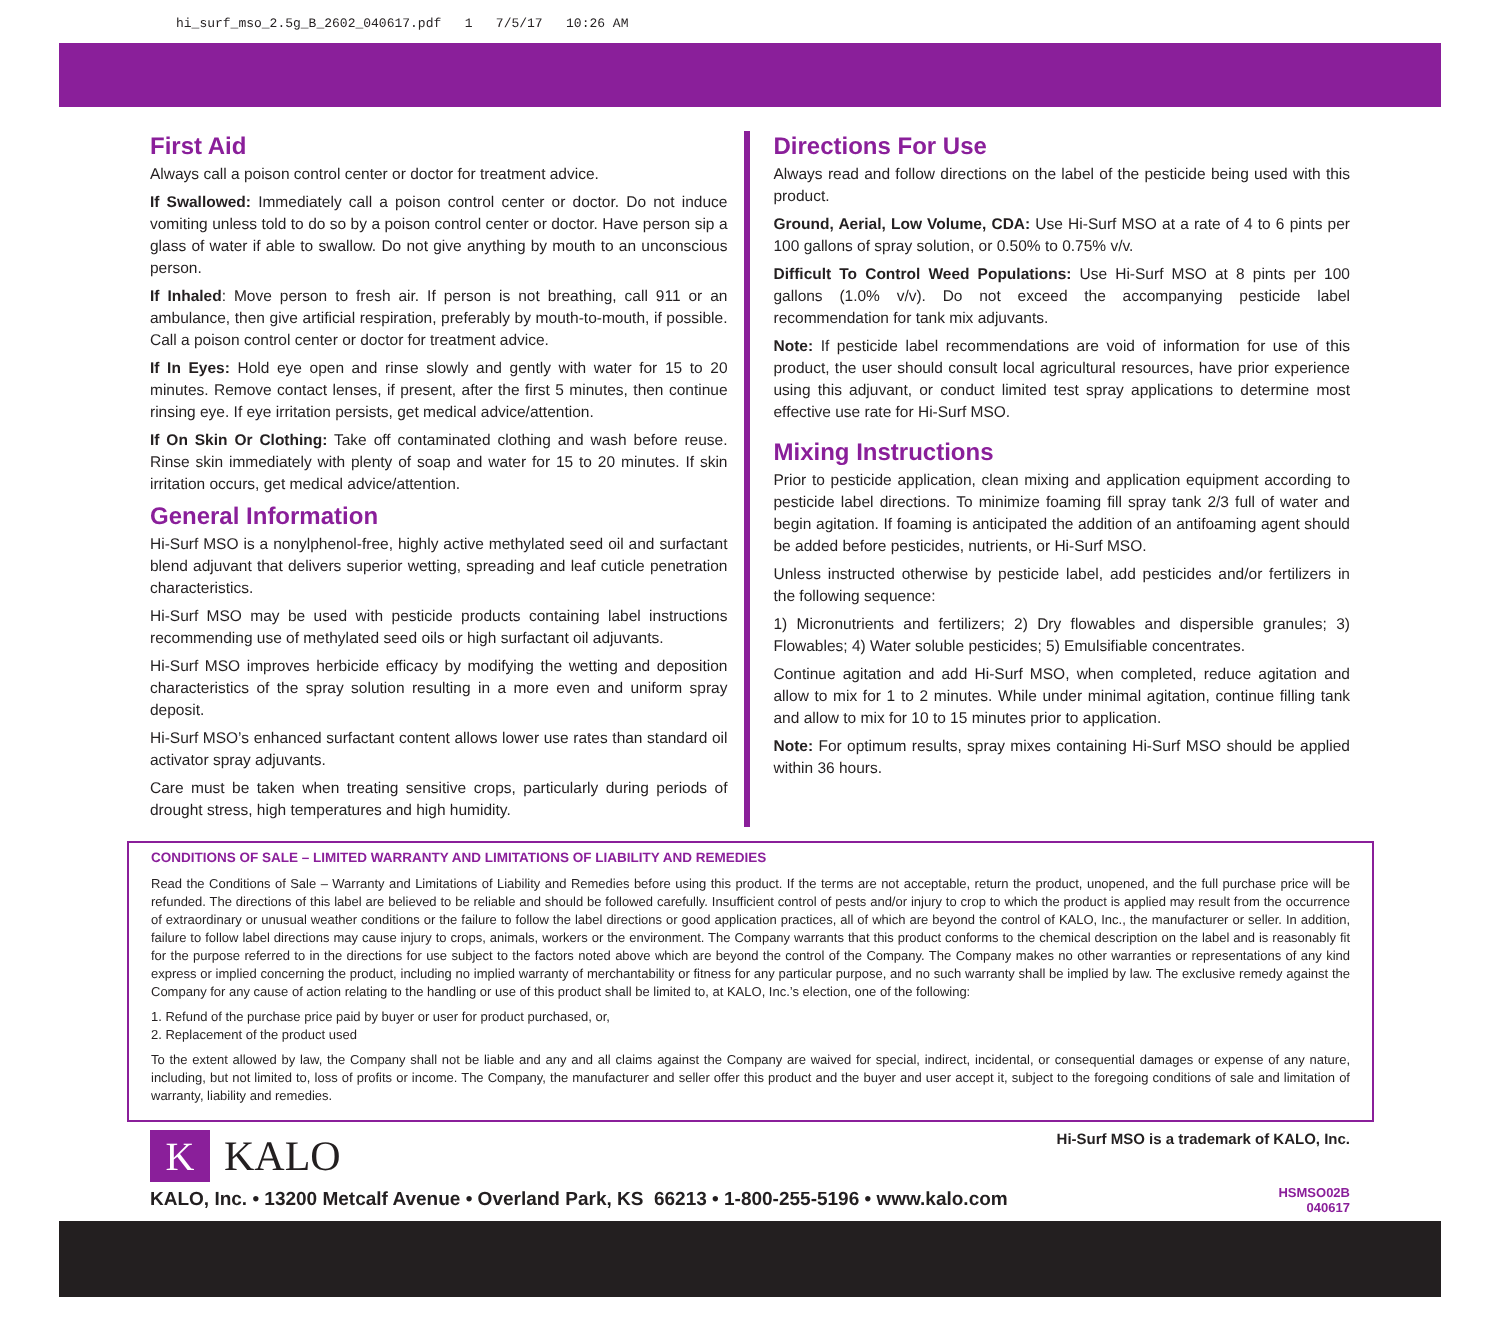hi_surf_mso_2.5g_B_2602_040617.pdf 1 7/5/17 10:26 AM
First Aid
Always call a poison control center or doctor for treatment advice.
If Swallowed: Immediately call a poison control center or doctor. Do not induce vomiting unless told to do so by a poison control center or doctor. Have person sip a glass of water if able to swallow. Do not give anything by mouth to an unconscious person.
If Inhaled: Move person to fresh air. If person is not breathing, call 911 or an ambulance, then give artificial respiration, preferably by mouth-to-mouth, if possible. Call a poison control center or doctor for treatment advice.
If In Eyes: Hold eye open and rinse slowly and gently with water for 15 to 20 minutes. Remove contact lenses, if present, after the first 5 minutes, then continue rinsing eye. If eye irritation persists, get medical advice/attention.
If On Skin Or Clothing: Take off contaminated clothing and wash before reuse. Rinse skin immediately with plenty of soap and water for 15 to 20 minutes. If skin irritation occurs, get medical advice/attention.
General Information
Hi-Surf MSO is a nonylphenol-free, highly active methylated seed oil and surfactant blend adjuvant that delivers superior wetting, spreading and leaf cuticle penetration characteristics.
Hi-Surf MSO may be used with pesticide products containing label instructions recommending use of methylated seed oils or high surfactant oil adjuvants.
Hi-Surf MSO improves herbicide efficacy by modifying the wetting and deposition characteristics of the spray solution resulting in a more even and uniform spray deposit.
Hi-Surf MSO’s enhanced surfactant content allows lower use rates than standard oil activator spray adjuvants.
Care must be taken when treating sensitive crops, particularly during periods of drought stress, high temperatures and high humidity.
Directions For Use
Always read and follow directions on the label of the pesticide being used with this product.
Ground, Aerial, Low Volume, CDA: Use Hi-Surf MSO at a rate of 4 to 6 pints per 100 gallons of spray solution, or 0.50% to 0.75% v/v.
Difficult To Control Weed Populations: Use Hi-Surf MSO at 8 pints per 100 gallons (1.0% v/v). Do not exceed the accompanying pesticide label recommendation for tank mix adjuvants.
Note: If pesticide label recommendations are void of information for use of this product, the user should consult local agricultural resources, have prior experience using this adjuvant, or conduct limited test spray applications to determine most effective use rate for Hi-Surf MSO.
Mixing Instructions
Prior to pesticide application, clean mixing and application equipment according to pesticide label directions. To minimize foaming fill spray tank 2/3 full of water and begin agitation. If foaming is anticipated the addition of an antifoaming agent should be added before pesticides, nutrients, or Hi-Surf MSO.
Unless instructed otherwise by pesticide label, add pesticides and/or fertilizers in the following sequence:
1) Micronutrients and fertilizers; 2) Dry flowables and dispersible granules; 3) Flowables; 4) Water soluble pesticides; 5) Emulsifiable concentrates.
Continue agitation and add Hi-Surf MSO, when completed, reduce agitation and allow to mix for 1 to 2 minutes. While under minimal agitation, continue filling tank and allow to mix for 10 to 15 minutes prior to application.
Note: For optimum results, spray mixes containing Hi-Surf MSO should be applied within 36 hours.
CONDITIONS OF SALE – LIMITED WARRANTY AND LIMITATIONS OF LIABILITY AND REMEDIES
Read the Conditions of Sale – Warranty and Limitations of Liability and Remedies before using this product. If the terms are not acceptable, return the product, unopened, and the full purchase price will be refunded. The directions of this label are believed to be reliable and should be followed carefully. Insufficient control of pests and/or injury to crop to which the product is applied may result from the occurrence of extraordinary or unusual weather conditions or the failure to follow the label directions or good application practices, all of which are beyond the control of KALO, Inc., the manufacturer or seller. In addition, failure to follow label directions may cause injury to crops, animals, workers or the environment. The Company warrants that this product conforms to the chemical description on the label and is reasonably fit for the purpose referred to in the directions for use subject to the factors noted above which are beyond the control of the Company. The Company makes no other warranties or representations of any kind express or implied concerning the product, including no implied warranty of merchantability or fitness for any particular purpose, and no such warranty shall be implied by law. The exclusive remedy against the Company for any cause of action relating to the handling or use of this product shall be limited to, at KALO, Inc.’s election, one of the following:
1. Refund of the purchase price paid by buyer or user for product purchased, or,
2. Replacement of the product used
To the extent allowed by law, the Company shall not be liable and any and all claims against the Company are waived for special, indirect, incidental, or consequential damages or expense of any nature, including, but not limited to, loss of profits or income. The Company, the manufacturer and seller offer this product and the buyer and user accept it, subject to the foregoing conditions of sale and limitation of warranty, liability and remedies.
K
KALO
KALO, Inc. • 13200 Metcalf Avenue • Overland Park, KS 66213 • 1-800-255-5196 • www.kalo.com
Hi-Surf MSO is a trademark of KALO, Inc.
HSMSO02B
040617